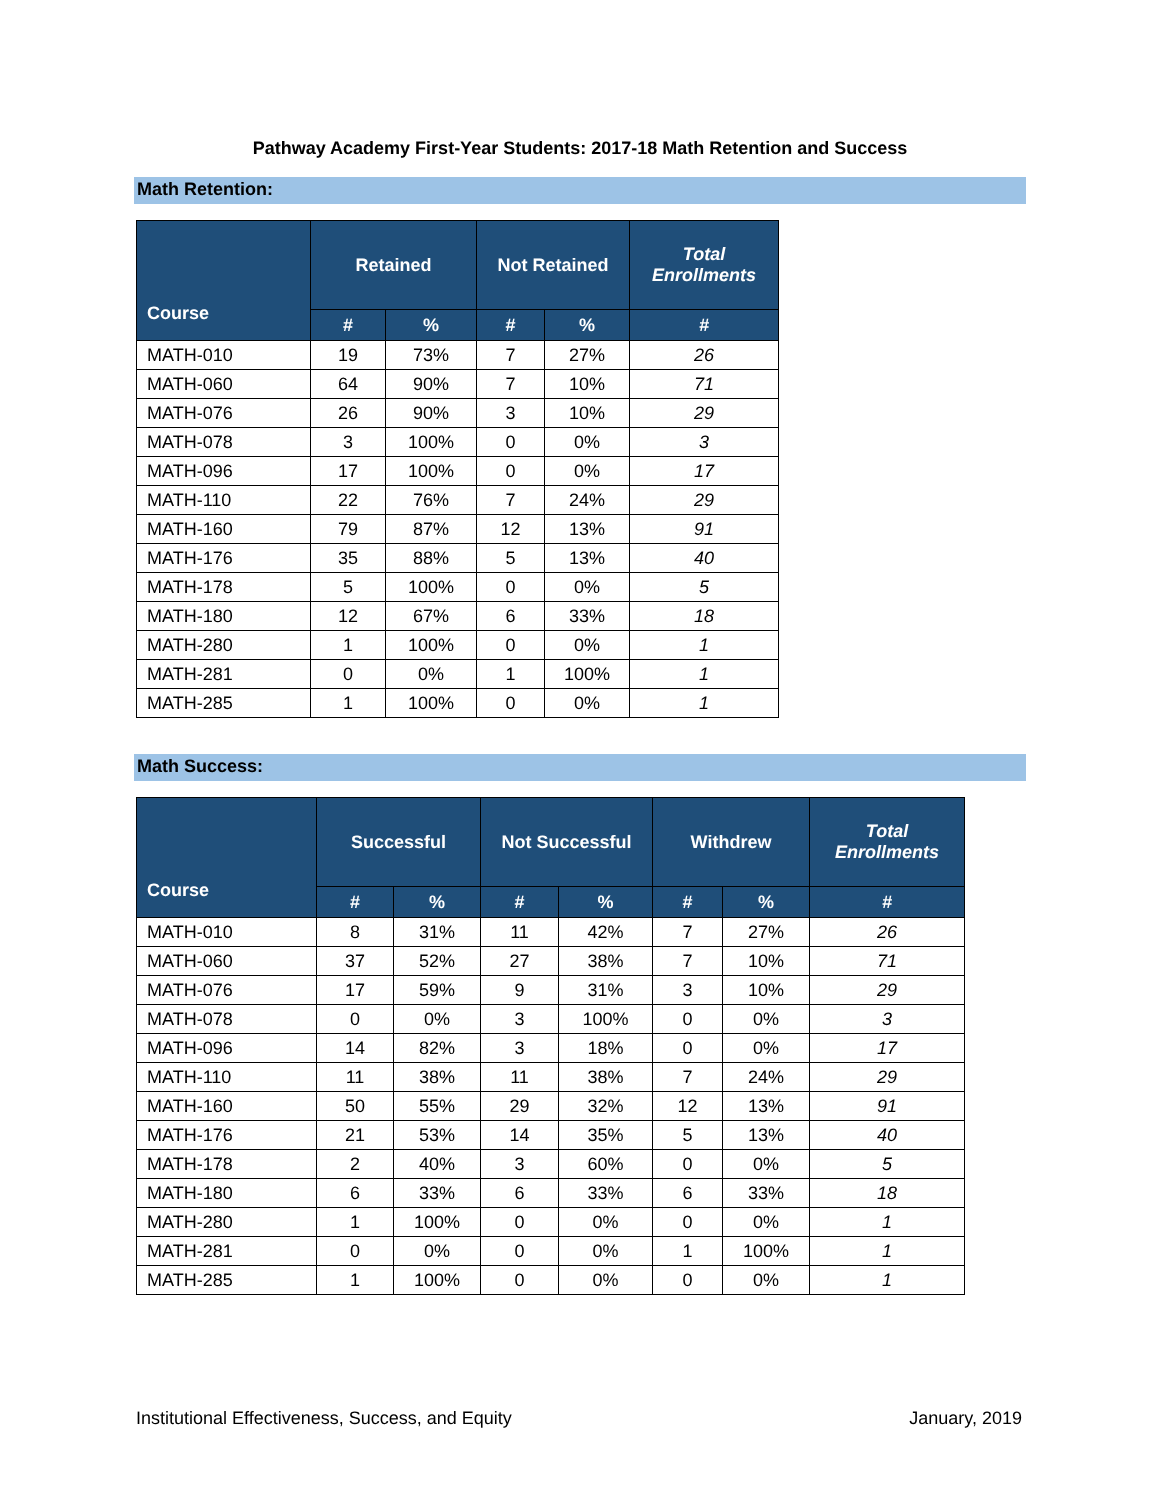Pathway Academy First-Year Students: 2017-18 Math Retention and Success
Math Retention:
| Course | Retained | | Not Retained | | Total Enrollments |
| --- | --- | --- | --- | --- | --- |
| | # | % | # | % | # |
| MATH-010 | 19 | 73% | 7 | 27% | 26 |
| MATH-060 | 64 | 90% | 7 | 10% | 71 |
| MATH-076 | 26 | 90% | 3 | 10% | 29 |
| MATH-078 | 3 | 100% | 0 | 0% | 3 |
| MATH-096 | 17 | 100% | 0 | 0% | 17 |
| MATH-110 | 22 | 76% | 7 | 24% | 29 |
| MATH-160 | 79 | 87% | 12 | 13% | 91 |
| MATH-176 | 35 | 88% | 5 | 13% | 40 |
| MATH-178 | 5 | 100% | 0 | 0% | 5 |
| MATH-180 | 12 | 67% | 6 | 33% | 18 |
| MATH-280 | 1 | 100% | 0 | 0% | 1 |
| MATH-281 | 0 | 0% | 1 | 100% | 1 |
| MATH-285 | 1 | 100% | 0 | 0% | 1 |
Math Success:
| Course | Successful | | Not Successful | | Withdrew | | Total Enrollments |
| --- | --- | --- | --- | --- | --- | --- | --- |
| | # | % | # | % | # | % | # |
| MATH-010 | 8 | 31% | 11 | 42% | 7 | 27% | 26 |
| MATH-060 | 37 | 52% | 27 | 38% | 7 | 10% | 71 |
| MATH-076 | 17 | 59% | 9 | 31% | 3 | 10% | 29 |
| MATH-078 | 0 | 0% | 3 | 100% | 0 | 0% | 3 |
| MATH-096 | 14 | 82% | 3 | 18% | 0 | 0% | 17 |
| MATH-110 | 11 | 38% | 11 | 38% | 7 | 24% | 29 |
| MATH-160 | 50 | 55% | 29 | 32% | 12 | 13% | 91 |
| MATH-176 | 21 | 53% | 14 | 35% | 5 | 13% | 40 |
| MATH-178 | 2 | 40% | 3 | 60% | 0 | 0% | 5 |
| MATH-180 | 6 | 33% | 6 | 33% | 6 | 33% | 18 |
| MATH-280 | 1 | 100% | 0 | 0% | 0 | 0% | 1 |
| MATH-281 | 0 | 0% | 0 | 0% | 1 | 100% | 1 |
| MATH-285 | 1 | 100% | 0 | 0% | 0 | 0% | 1 |
Institutional Effectiveness, Success, and Equity January, 2019